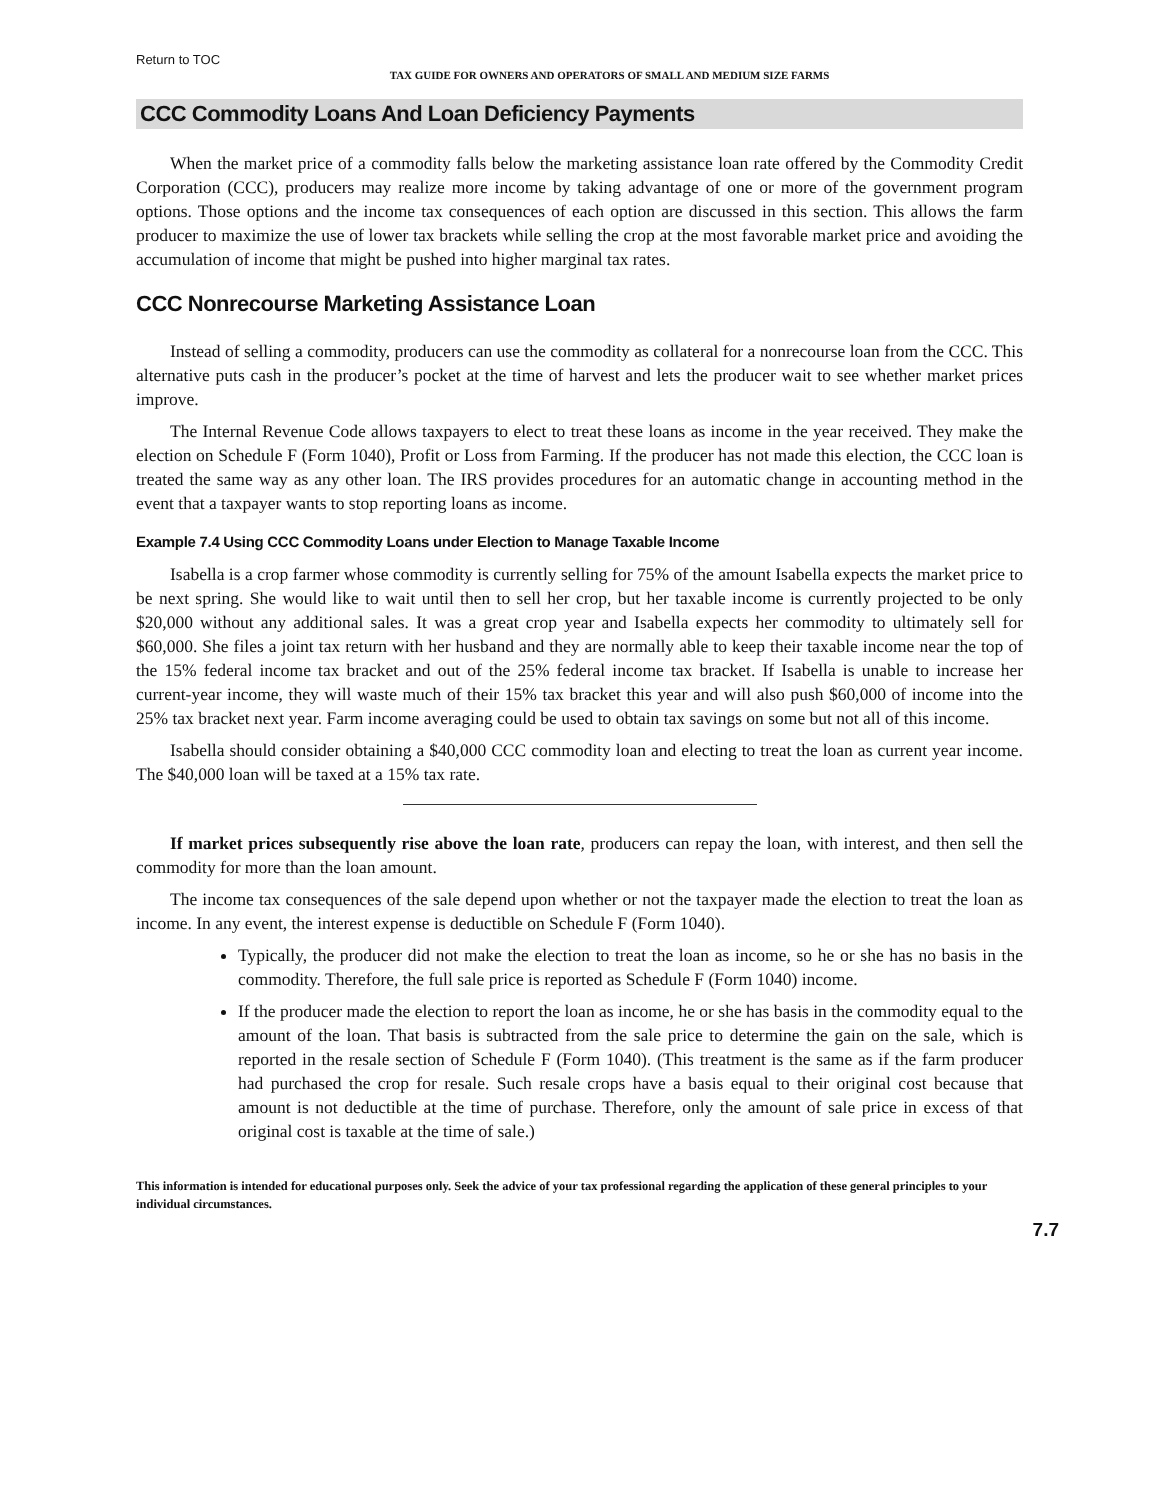Return to TOC
TAX GUIDE FOR OWNERS AND OPERATORS OF SMALL AND MEDIUM SIZE FARMS
CCC Commodity Loans And Loan Deficiency Payments
When the market price of a commodity falls below the marketing assistance loan rate offered by the Commodity Credit Corporation (CCC), producers may realize more income by taking advantage of one or more of the government program options. Those options and the income tax consequences of each option are discussed in this section. This allows the farm producer to maximize the use of lower tax brackets while selling the crop at the most favorable market price and avoiding the accumulation of income that might be pushed into higher marginal tax rates.
CCC Nonrecourse Marketing Assistance Loan
Instead of selling a commodity, producers can use the commodity as collateral for a nonrecourse loan from the CCC. This alternative puts cash in the producer’s pocket at the time of harvest and lets the producer wait to see whether market prices improve.
The Internal Revenue Code allows taxpayers to elect to treat these loans as income in the year received. They make the election on Schedule F (Form 1040), Profit or Loss from Farming. If the producer has not made this election, the CCC loan is treated the same way as any other loan. The IRS provides procedures for an automatic change in accounting method in the event that a taxpayer wants to stop reporting loans as income.
Example 7.4 Using CCC Commodity Loans under Election to Manage Taxable Income
Isabella is a crop farmer whose commodity is currently selling for 75% of the amount Isabella expects the market price to be next spring. She would like to wait until then to sell her crop, but her taxable income is currently projected to be only $20,000 without any additional sales. It was a great crop year and Isabella expects her commodity to ultimately sell for $60,000. She files a joint tax return with her husband and they are normally able to keep their taxable income near the top of the 15% federal income tax bracket and out of the 25% federal income tax bracket. If Isabella is unable to increase her current-year income, they will waste much of their 15% tax bracket this year and will also push $60,000 of income into the 25% tax bracket next year. Farm income averaging could be used to obtain tax savings on some but not all of this income.
Isabella should consider obtaining a $40,000 CCC commodity loan and electing to treat the loan as current year income. The $40,000 loan will be taxed at a 15% tax rate.
If market prices subsequently rise above the loan rate, producers can repay the loan, with interest, and then sell the commodity for more than the loan amount.
The income tax consequences of the sale depend upon whether or not the taxpayer made the election to treat the loan as income. In any event, the interest expense is deductible on Schedule F (Form 1040).
Typically, the producer did not make the election to treat the loan as income, so he or she has no basis in the commodity. Therefore, the full sale price is reported as Schedule F (Form 1040) income.
If the producer made the election to report the loan as income, he or she has basis in the commodity equal to the amount of the loan. That basis is subtracted from the sale price to determine the gain on the sale, which is reported in the resale section of Schedule F (Form 1040). (This treatment is the same as if the farm producer had purchased the crop for resale. Such resale crops have a basis equal to their original cost because that amount is not deductible at the time of purchase. Therefore, only the amount of sale price in excess of that original cost is taxable at the time of sale.)
This information is intended for educational purposes only. Seek the advice of your tax professional regarding the application of these general principles to your individual circumstances.
7.7